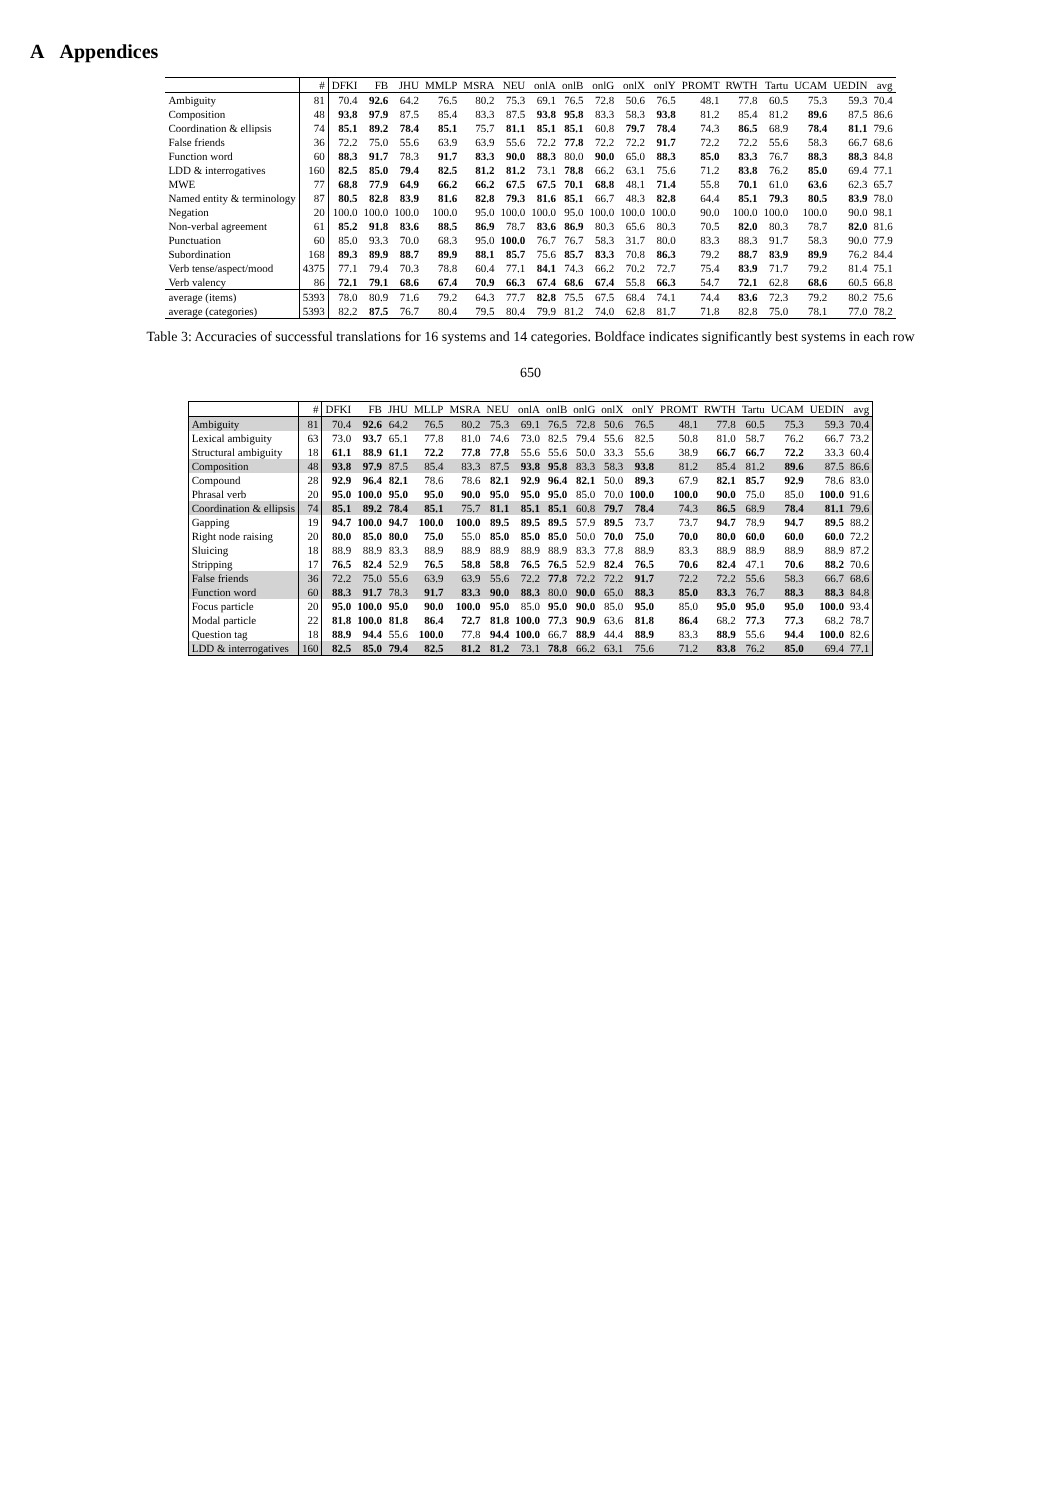A Appendices
| | # | DFKI | FB | JHU | MMLP | MSRA | NEU | onlA | onlB | onlG | onlX | onlY | PROMT | RWTH | Tartu | UCAM | UEDIN | avg |
| --- | --- | --- | --- | --- | --- | --- | --- | --- | --- | --- | --- | --- | --- | --- | --- | --- | --- | --- |
| Ambiguity | 81 | 70.4 | 92.6 | 64.2 | 76.5 | 80.2 | 75.3 | 69.1 | 76.5 | 72.8 | 50.6 | 76.5 | 48.1 | 77.8 | 60.5 | 75.3 | 59.3 | 70.4 |
| Composition | 48 | 93.8 | 97.9 | 87.5 | 85.4 | 83.3 | 87.5 | 93.8 | 95.8 | 83.3 | 58.3 | 93.8 | 81.2 | 85.4 | 81.2 | 89.6 | 87.5 | 86.6 |
| Coordination & ellipsis | 74 | 85.1 | 89.2 | 78.4 | 85.1 | 75.7 | 81.1 | 85.1 | 85.1 | 60.8 | 79.7 | 78.4 | 74.3 | 86.5 | 68.9 | 78.4 | 81.1 | 79.6 |
| False friends | 36 | 72.2 | 75.0 | 55.6 | 63.9 | 63.9 | 55.6 | 72.2 | 77.8 | 72.2 | 72.2 | 91.7 | 72.2 | 72.2 | 55.6 | 58.3 | 66.7 | 68.6 |
| Function word | 60 | 88.3 | 91.7 | 78.3 | 91.7 | 83.3 | 90.0 | 88.3 | 80.0 | 90.0 | 65.0 | 88.3 | 85.0 | 83.3 | 76.7 | 88.3 | 88.3 | 84.8 |
| LDD & interrogatives | 160 | 82.5 | 85.0 | 79.4 | 82.5 | 81.2 | 81.2 | 73.1 | 78.8 | 66.2 | 63.1 | 75.6 | 71.2 | 83.8 | 76.2 | 85.0 | 69.4 | 77.1 |
| MWE | 77 | 68.8 | 77.9 | 64.9 | 66.2 | 66.2 | 67.5 | 67.5 | 70.1 | 68.8 | 48.1 | 71.4 | 55.8 | 70.1 | 61.0 | 63.6 | 62.3 | 65.7 |
| Named entity & terminology | 87 | 80.5 | 82.8 | 83.9 | 81.6 | 82.8 | 79.3 | 81.6 | 85.1 | 66.7 | 48.3 | 82.8 | 64.4 | 85.1 | 79.3 | 80.5 | 83.9 | 78.0 |
| Negation | 20 | 100.0 | 100.0 | 100.0 | 100.0 | 95.0 | 100.0 | 100.0 | 95.0 | 100.0 | 100.0 | 100.0 | 90.0 | 100.0 | 100.0 | 100.0 | 90.0 | 98.1 |
| Non-verbal agreement | 61 | 85.2 | 91.8 | 83.6 | 88.5 | 86.9 | 78.7 | 83.6 | 86.9 | 80.3 | 65.6 | 80.3 | 70.5 | 82.0 | 80.3 | 78.7 | 82.0 | 81.6 |
| Punctuation | 60 | 85.0 | 93.3 | 70.0 | 68.3 | 95.0 | 100.0 | 76.7 | 76.7 | 58.3 | 31.7 | 80.0 | 83.3 | 88.3 | 91.7 | 58.3 | 90.0 | 77.9 |
| Subordination | 168 | 89.3 | 89.9 | 88.7 | 89.9 | 88.1 | 85.7 | 75.6 | 85.7 | 83.3 | 70.8 | 86.3 | 79.2 | 88.7 | 83.9 | 89.9 | 76.2 | 84.4 |
| Verb tense/aspect/mood | 4375 | 77.1 | 79.4 | 70.3 | 78.8 | 60.4 | 77.1 | 84.1 | 74.3 | 66.2 | 70.2 | 72.7 | 75.4 | 83.9 | 71.7 | 79.2 | 81.4 | 75.1 |
| Verb valency | 86 | 72.1 | 79.1 | 68.6 | 67.4 | 70.9 | 66.3 | 67.4 | 68.6 | 67.4 | 55.8 | 66.3 | 54.7 | 72.1 | 62.8 | 68.6 | 60.5 | 66.8 |
| average (items) | 5393 | 78.0 | 80.9 | 71.6 | 79.2 | 64.3 | 77.7 | 82.8 | 75.5 | 67.5 | 68.4 | 74.1 | 74.4 | 83.6 | 72.3 | 79.2 | 80.2 | 75.6 |
| average (categories) | 5393 | 82.2 | 87.5 | 76.7 | 80.4 | 79.5 | 80.4 | 79.9 | 81.2 | 74.0 | 62.8 | 81.7 | 71.8 | 82.8 | 75.0 | 78.1 | 77.0 | 78.2 |
Table 3: Accuracies of successful translations for 16 systems and 14 categories. Boldface indicates significantly best systems in each row
650
| | # | DFKI | FB | JHU | MLLP | MSRA | NEU | onlA | onlB | onlG | onlX | onlY | PROMT | RWTH | Tartu | UCAM | UEDIN | avg |
| --- | --- | --- | --- | --- | --- | --- | --- | --- | --- | --- | --- | --- | --- | --- | --- | --- | --- | --- |
| Ambiguity | 81 | 70.4 | 92.6 | 64.2 | 76.5 | 80.2 | 75.3 | 69.1 | 76.5 | 72.8 | 50.6 | 76.5 | 48.1 | 77.8 | 60.5 | 75.3 | 59.3 | 70.4 |
| Lexical ambiguity | 63 | 73.0 | 93.7 | 65.1 | 77.8 | 81.0 | 74.6 | 73.0 | 82.5 | 79.4 | 55.6 | 82.5 | 50.8 | 81.0 | 58.7 | 76.2 | 66.7 | 73.2 |
| Structural ambiguity | 18 | 61.1 | 88.9 | 61.1 | 72.2 | 77.8 | 77.8 | 55.6 | 55.6 | 50.0 | 33.3 | 55.6 | 38.9 | 66.7 | 66.7 | 72.2 | 33.3 | 60.4 |
| Composition | 48 | 93.8 | 97.9 | 87.5 | 85.4 | 83.3 | 87.5 | 93.8 | 95.8 | 83.3 | 58.3 | 93.8 | 81.2 | 85.4 | 81.2 | 89.6 | 87.5 | 86.6 |
| Compound | 28 | 92.9 | 96.4 | 82.1 | 78.6 | 78.6 | 82.1 | 92.9 | 96.4 | 82.1 | 50.0 | 89.3 | 67.9 | 82.1 | 85.7 | 92.9 | 78.6 | 83.0 |
| Phrasal verb | 20 | 95.0 | 100.0 | 95.0 | 95.0 | 90.0 | 95.0 | 95.0 | 95.0 | 85.0 | 70.0 | 100.0 | 100.0 | 90.0 | 75.0 | 85.0 | 100.0 | 91.6 |
| Coordination & ellipsis | 74 | 85.1 | 89.2 | 78.4 | 85.1 | 75.7 | 81.1 | 85.1 | 85.1 | 60.8 | 79.7 | 78.4 | 74.3 | 86.5 | 68.9 | 78.4 | 81.1 | 79.6 |
| Gapping | 19 | 94.7 | 100.0 | 94.7 | 100.0 | 100.0 | 89.5 | 89.5 | 89.5 | 57.9 | 89.5 | 73.7 | 73.7 | 94.7 | 78.9 | 94.7 | 89.5 | 88.2 |
| Right node raising | 20 | 80.0 | 85.0 | 80.0 | 75.0 | 55.0 | 85.0 | 85.0 | 85.0 | 50.0 | 70.0 | 75.0 | 70.0 | 80.0 | 60.0 | 60.0 | 60.0 | 72.2 |
| Sluicing | 18 | 88.9 | 88.9 | 83.3 | 88.9 | 88.9 | 88.9 | 88.9 | 88.9 | 83.3 | 77.8 | 88.9 | 83.3 | 88.9 | 88.9 | 88.9 | 88.9 | 87.2 |
| Stripping | 17 | 76.5 | 82.4 | 52.9 | 76.5 | 58.8 | 58.8 | 76.5 | 76.5 | 52.9 | 82.4 | 76.5 | 70.6 | 82.4 | 47.1 | 70.6 | 88.2 | 70.6 |
| False friends | 36 | 72.2 | 75.0 | 55.6 | 63.9 | 63.9 | 55.6 | 72.2 | 77.8 | 72.2 | 72.2 | 91.7 | 72.2 | 72.2 | 55.6 | 58.3 | 66.7 | 68.6 |
| Function word | 60 | 88.3 | 91.7 | 78.3 | 91.7 | 83.3 | 90.0 | 88.3 | 80.0 | 90.0 | 65.0 | 88.3 | 85.0 | 83.3 | 76.7 | 88.3 | 88.3 | 84.8 |
| Focus particle | 20 | 95.0 | 100.0 | 95.0 | 90.0 | 100.0 | 95.0 | 85.0 | 95.0 | 90.0 | 85.0 | 95.0 | 85.0 | 95.0 | 95.0 | 95.0 | 100.0 | 93.4 |
| Modal particle | 22 | 81.8 | 100.0 | 81.8 | 86.4 | 72.7 | 81.8 | 100.0 | 77.3 | 90.9 | 63.6 | 81.8 | 86.4 | 68.2 | 77.3 | 77.3 | 68.2 | 78.7 |
| Question tag | 18 | 88.9 | 94.4 | 55.6 | 100.0 | 77.8 | 94.4 | 100.0 | 66.7 | 88.9 | 44.4 | 88.9 | 83.3 | 88.9 | 55.6 | 94.4 | 100.0 | 82.6 |
| LDD & interrogatives | 160 | 82.5 | 85.0 | 79.4 | 82.5 | 81.2 | 81.2 | 73.1 | 78.8 | 66.2 | 63.1 | 75.6 | 71.2 | 83.8 | 76.2 | 85.0 | 69.4 | 77.1 |